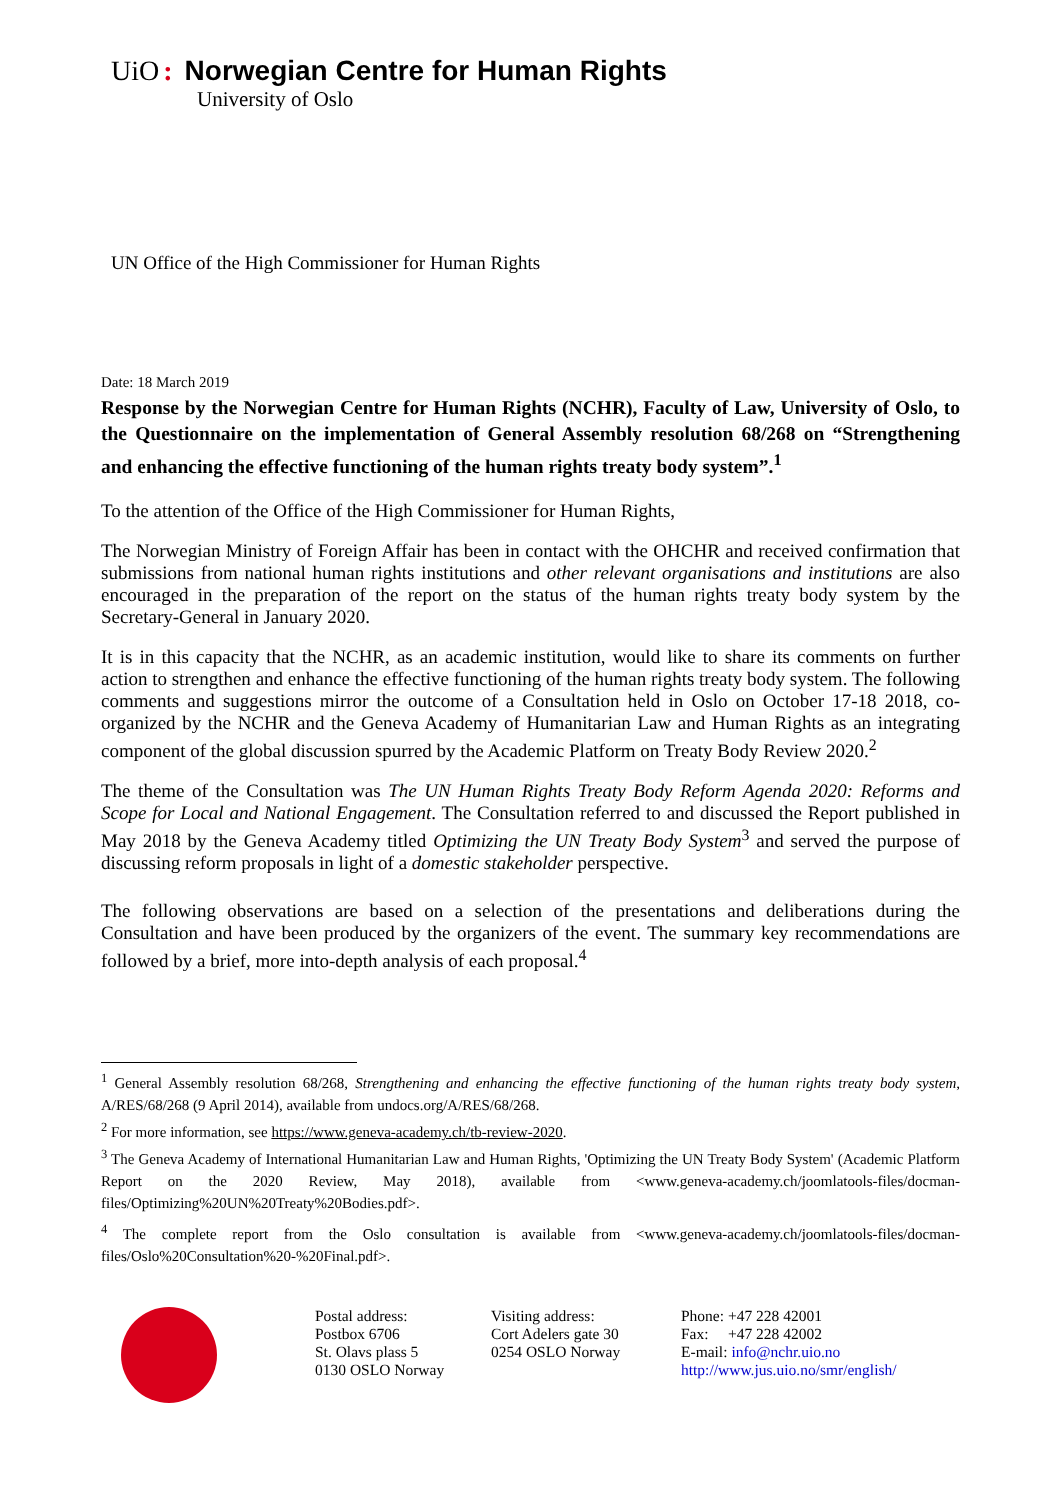UiO: Norwegian Centre for Human Rights
University of Oslo
UN Office of the High Commissioner for Human Rights
Date: 18 March 2019
Response by the Norwegian Centre for Human Rights (NCHR), Faculty of Law, University of Oslo, to the Questionnaire on the implementation of General Assembly resolution 68/268 on “Strengthening and enhancing the effective functioning of the human rights treaty body system”.<sup>1</sup>
To the attention of the Office of the High Commissioner for Human Rights,
The Norwegian Ministry of Foreign Affair has been in contact with the OHCHR and received confirmation that submissions from national human rights institutions and other relevant organisations and institutions are also encouraged in the preparation of the report on the status of the human rights treaty body system by the Secretary-General in January 2020.
It is in this capacity that the NCHR, as an academic institution, would like to share its comments on further action to strengthen and enhance the effective functioning of the human rights treaty body system. The following comments and suggestions mirror the outcome of a Consultation held in Oslo on October 17-18 2018, co-organized by the NCHR and the Geneva Academy of Humanitarian Law and Human Rights as an integrating component of the global discussion spurred by the Academic Platform on Treaty Body Review 2020.<sup>2</sup>
The theme of the Consultation was The UN Human Rights Treaty Body Reform Agenda 2020: Reforms and Scope for Local and National Engagement. The Consultation referred to and discussed the Report published in May 2018 by the Geneva Academy titled Optimizing the UN Treaty Body System<sup>3</sup> and served the purpose of discussing reform proposals in light of a domestic stakeholder perspective.
The following observations are based on a selection of the presentations and deliberations during the Consultation and have been produced by the organizers of the event. The summary key recommendations are followed by a brief, more into-depth analysis of each proposal.<sup>4</sup>
<sup>1</sup> General Assembly resolution 68/268, Strengthening and enhancing the effective functioning of the human rights treaty body system, A/RES/68/268 (9 April 2014), available from undocs.org/A/RES/68/268.
<sup>2</sup> For more information, see https://www.geneva-academy.ch/tb-review-2020.
<sup>3</sup> The Geneva Academy of International Humanitarian Law and Human Rights, 'Optimizing the UN Treaty Body System' (Academic Platform Report on the 2020 Review, May 2018), available from <www.geneva-academy.ch/joomlatools-files/docman-files/Optimizing%20UN%20Treaty%20Bodies.pdf>.
<sup>4</sup> The complete report from the Oslo consultation is available from <www.geneva-academy.ch/joomlatools-files/docman-files/Oslo%20Consultation%20-%20Final.pdf>.
Postal address:
Postbox 6706
St. Olavs plass 5
0130 OSLO Norway
Visiting address:
Cort Adelers gate 30
0254 OSLO Norway
Phone: +47 228 42001
Fax: +47 228 42002
E-mail: info@nchr.uio.no
http://www.jus.uio.no/smr/english/